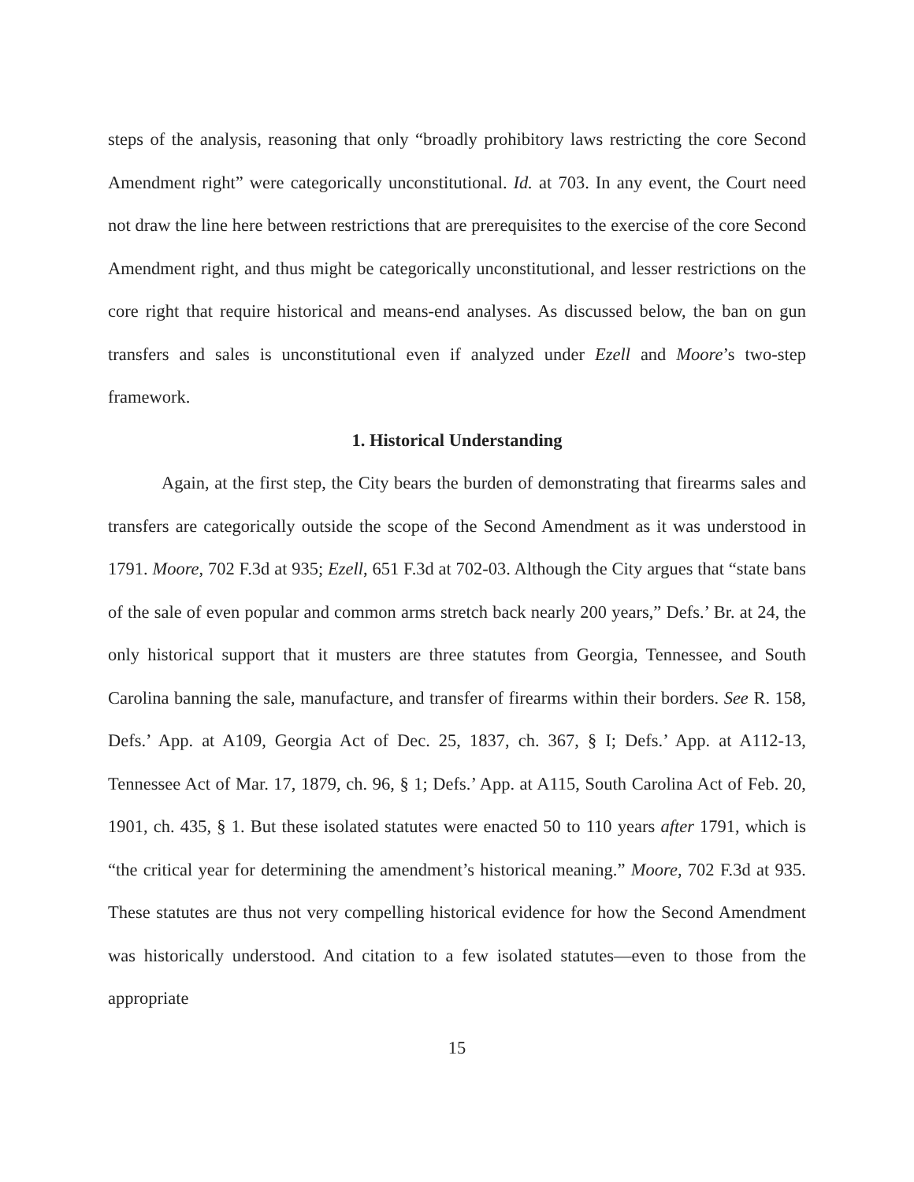steps of the analysis, reasoning that only “broadly prohibitory laws restricting the core Second Amendment right” were categorically unconstitutional. Id. at 703. In any event, the Court need not draw the line here between restrictions that are prerequisites to the exercise of the core Second Amendment right, and thus might be categorically unconstitutional, and lesser restrictions on the core right that require historical and means-end analyses. As discussed below, the ban on gun transfers and sales is unconstitutional even if analyzed under Ezell and Moore’s two-step framework.
1. Historical Understanding
Again, at the first step, the City bears the burden of demonstrating that firearms sales and transfers are categorically outside the scope of the Second Amendment as it was understood in 1791. Moore, 702 F.3d at 935; Ezell, 651 F.3d at 702-03. Although the City argues that “state bans of the sale of even popular and common arms stretch back nearly 200 years,” Defs.’ Br. at 24, the only historical support that it musters are three statutes from Georgia, Tennessee, and South Carolina banning the sale, manufacture, and transfer of firearms within their borders. See R. 158, Defs.’ App. at A109, Georgia Act of Dec. 25, 1837, ch. 367, § I; Defs.’ App. at A112-13, Tennessee Act of Mar. 17, 1879, ch. 96, § 1; Defs.’ App. at A115, South Carolina Act of Feb. 20, 1901, ch. 435, § 1. But these isolated statutes were enacted 50 to 110 years after 1791, which is “the critical year for determining the amendment’s historical meaning.” Moore, 702 F.3d at 935. These statutes are thus not very compelling historical evidence for how the Second Amendment was historically understood. And citation to a few isolated statutes—even to those from the appropriate
15